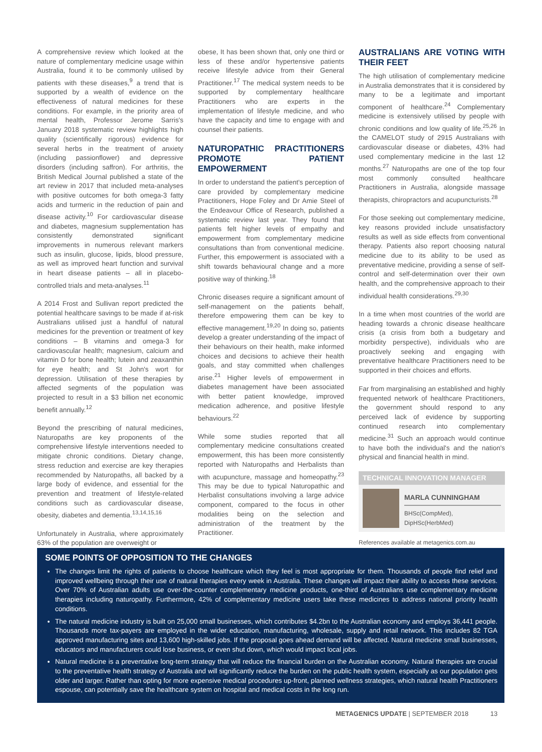A comprehensive review which looked at the nature of complementary medicine usage within Australia, found it to be commonly utilised by patients with these diseases,<sup>9</sup> a trend that is supported by a wealth of evidence on the effectiveness of natural medicines for these conditions. For example, in the priority area of mental health, Professor Jerome Sarris's January 2018 systematic review highlights high quality (scientifically rigorous) evidence for several herbs in the treatment of anxiety (including passionflower) and depressive disorders (including saffron). For arthritis, the British Medical Journal published a state of the art review in 2017 that included meta-analyses with positive outcomes for both omega-3 fatty acids and turmeric in the reduction of pain and disease activity.<sup>10</sup> For cardiovascular disease and diabetes, magnesium supplementation has consistently demonstrated significant improvements in numerous relevant markers such as insulin, glucose, lipids, blood pressure, as well as improved heart function and survival in heart disease patients – all in placebo-controlled trials and meta-analyses.<sup>11</sup>
A 2014 Frost and Sullivan report predicted the potential healthcare savings to be made if at-risk Australians utilised just a handful of natural medicines for the prevention or treatment of key conditions – B vitamins and omega-3 for cardiovascular health; magnesium, calcium and vitamin D for bone health; lutein and zeaxanthin for eye health; and St John's wort for depression. Utilisation of these therapies by affected segments of the population was projected to result in a $3 billion net economic benefit annually.<sup>12</sup>
Beyond the prescribing of natural medicines, Naturopaths are key proponents of the comprehensive lifestyle interventions needed to mitigate chronic conditions. Dietary change, stress reduction and exercise are key therapies recommended by Naturopaths, all backed by a large body of evidence, and essential for the prevention and treatment of lifestyle-related conditions such as cardiovascular disease, obesity, diabetes and dementia.<sup>13,14,15,16</sup>
Unfortunately in Australia, where approximately 63% of the population are overweight or
obese, It has been shown that, only one third or less of these and/or hypertensive patients receive lifestyle advice from their General Practitioner.<sup>17</sup> The medical system needs to be supported by complementary healthcare Practitioners who are experts in the implementation of lifestyle medicine, and who have the capacity and time to engage with and counsel their patients.
NATUROPATHIC PRACTITIONERS PROMOTE PATIENT EMPOWERMENT
In order to understand the patient's perception of care provided by complementary medicine Practitioners, Hope Foley and Dr Amie Steel of the Endeavour Office of Research, published a systematic review last year. They found that patients felt higher levels of empathy and empowerment from complementary medicine consultations than from conventional medicine. Further, this empowerment is associated with a shift towards behavioural change and a more positive way of thinking.<sup>18</sup>
Chronic diseases require a significant amount of self-management on the patients behalf, therefore empowering them can be key to effective management.<sup>19,20</sup> In doing so, patients develop a greater understanding of the impact of their behaviours on their health, make informed choices and decisions to achieve their health goals, and stay committed when challenges arise.<sup>21</sup> Higher levels of empowerment in diabetes management have been associated with better patient knowledge, improved medication adherence, and positive lifestyle behaviours.<sup>22</sup>
While some studies reported that all complementary medicine consultations created empowerment, this has been more consistently reported with Naturopaths and Herbalists than with acupuncture, massage and homeopathy.<sup>23</sup> This may be due to typical Naturopathic and Herbalist consultations involving a large advice component, compared to the focus in other modalities being on the selection and administration of the treatment by the Practitioner.
AUSTRALIANS ARE VOTING WITH THEIR FEET
The high utilisation of complementary medicine in Australia demonstrates that it is considered by many to be a legitimate and important component of healthcare.<sup>24</sup> Complementary medicine is extensively utilised by people with chronic conditions and low quality of life.<sup>25,26</sup> In the CAMELOT study of 2915 Australians with cardiovascular disease or diabetes, 43% had used complementary medicine in the last 12 months.<sup>27</sup> Naturopaths are one of the top four most commonly consulted healthcare Practitioners in Australia, alongside massage therapists, chiropractors and acupuncturists.<sup>28</sup>
For those seeking out complementary medicine, key reasons provided include unsatisfactory results as well as side effects from conventional therapy. Patients also report choosing natural medicine due to its ability to be used as preventative medicine, providing a sense of self-control and self-determination over their own health, and the comprehensive approach to their individual health considerations.<sup>29,30</sup>
In a time when most countries of the world are heading towards a chronic disease healthcare crisis (a crisis from both a budgetary and morbidity perspective), individuals who are proactively seeking and engaging with preventative healthcare Practitioners need to be supported in their choices and efforts.
Far from marginalising an established and highly frequented network of healthcare Practitioners, the government should respond to any perceived lack of evidence by supporting continued research into complementary medicine.<sup>31</sup> Such an approach would continue to have both the individual's and the nation's physical and financial health in mind.
TECHNICAL INNOVATION MANAGER
MARLA CUNNINGHAM
BHSc(CompMed), DipHSc(HerbMed)
References available at metagenics.com.au
SOME POINTS OF OPPOSITION TO THE CHANGES
The changes limit the rights of patients to choose healthcare which they feel is most appropriate for them. Thousands of people find relief and improved wellbeing through their use of natural therapies every week in Australia. These changes will impact their ability to access these services. Over 70% of Australian adults use over-the-counter complementary medicine products, one-third of Australians use complementary medicine therapies including naturopathy. Furthermore, 42% of complementary medicine users take these medicines to address national priority health conditions.
The natural medicine industry is built on 25,000 small businesses, which contributes $4.2bn to the Australian economy and employs 36,441 people. Thousands more tax-payers are employed in the wider education, manufacturing, wholesale, supply and retail network. This includes 82 TGA approved manufacturing sites and 13,600 high-skilled jobs. If the proposal goes ahead demand will be affected. Natural medicine small businesses, educators and manufacturers could lose business, or even shut down, which would impact local jobs.
Natural medicine is a preventative long-term strategy that will reduce the financial burden on the Australian economy. Natural therapies are crucial to the preventative health strategy of Australia and will significantly reduce the burden on the public health system, especially as our population gets older and larger. Rather than opting for more expensive medical procedures up-front, planned wellness strategies, which natural health Practitioners espouse, can potentially save the healthcare system on hospital and medical costs in the long run.
METAGENICS UPDATE | SEPTEMBER 2018 13